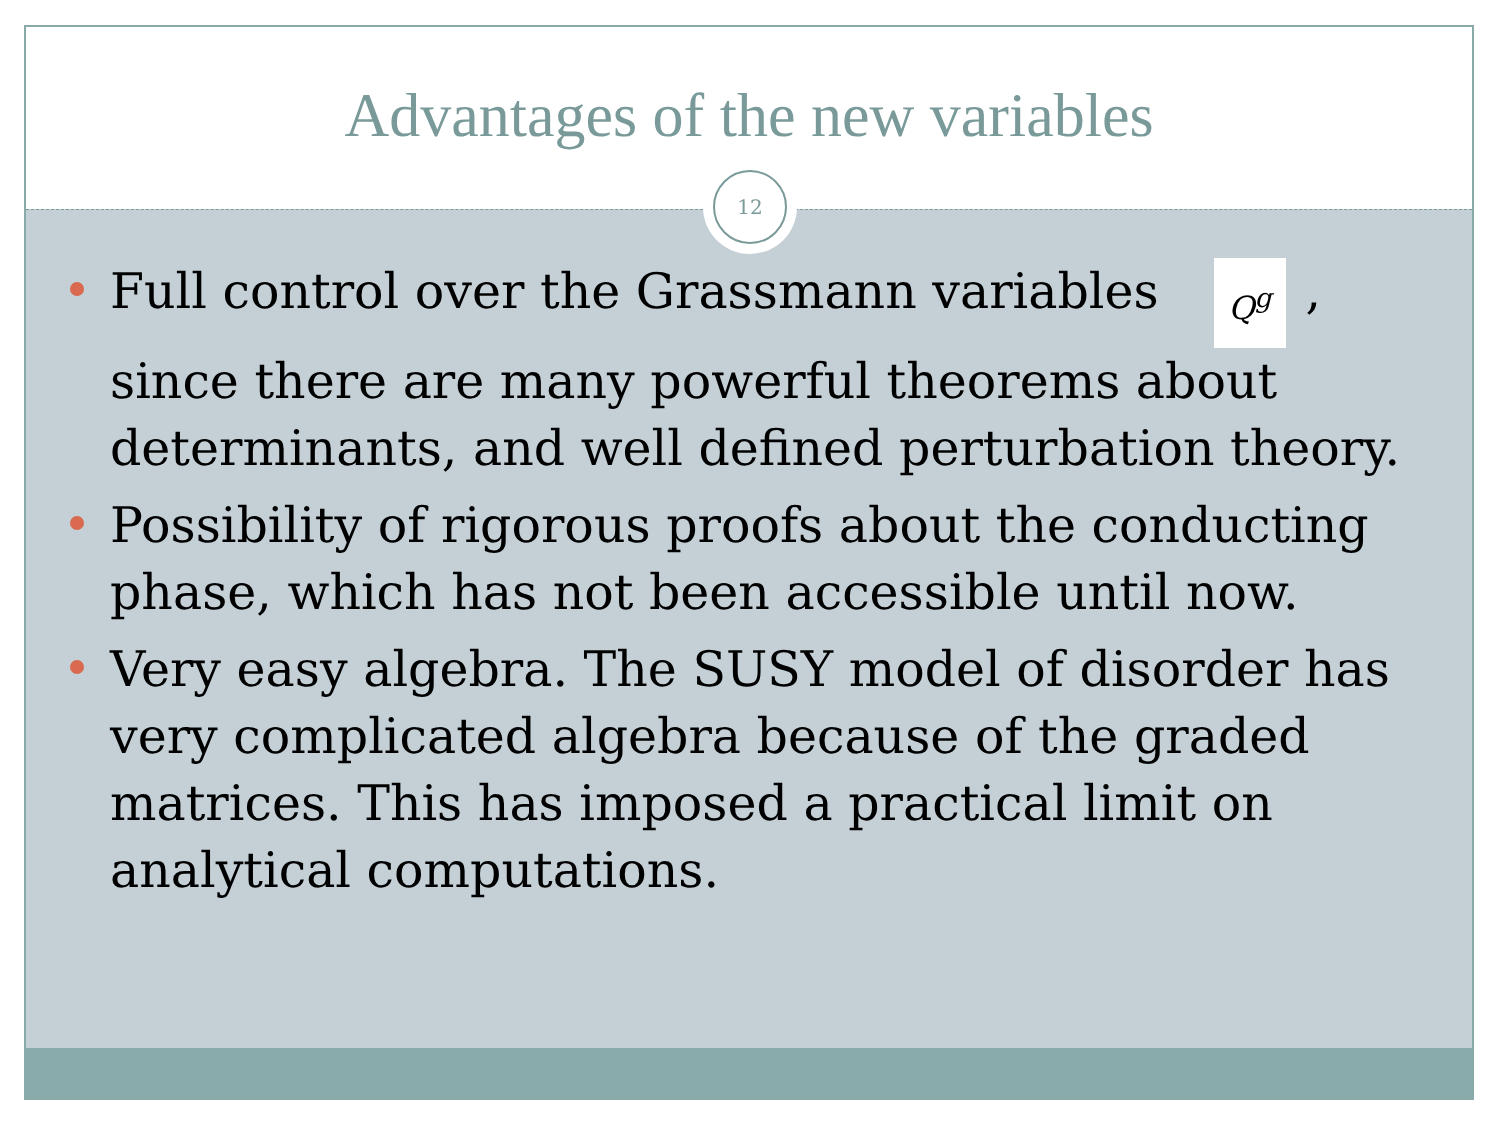Advantages of the new variables
12
Full control over the Grassmann variables Q<sup>g</sup>, since there are many powerful theorems about determinants, and well defined perturbation theory.
Possibility of rigorous proofs about the conducting phase, which has not been accessible until now.
Very easy algebra. The SUSY model of disorder has very complicated algebra because of the graded matrices. This has imposed a practical limit on analytical computations.